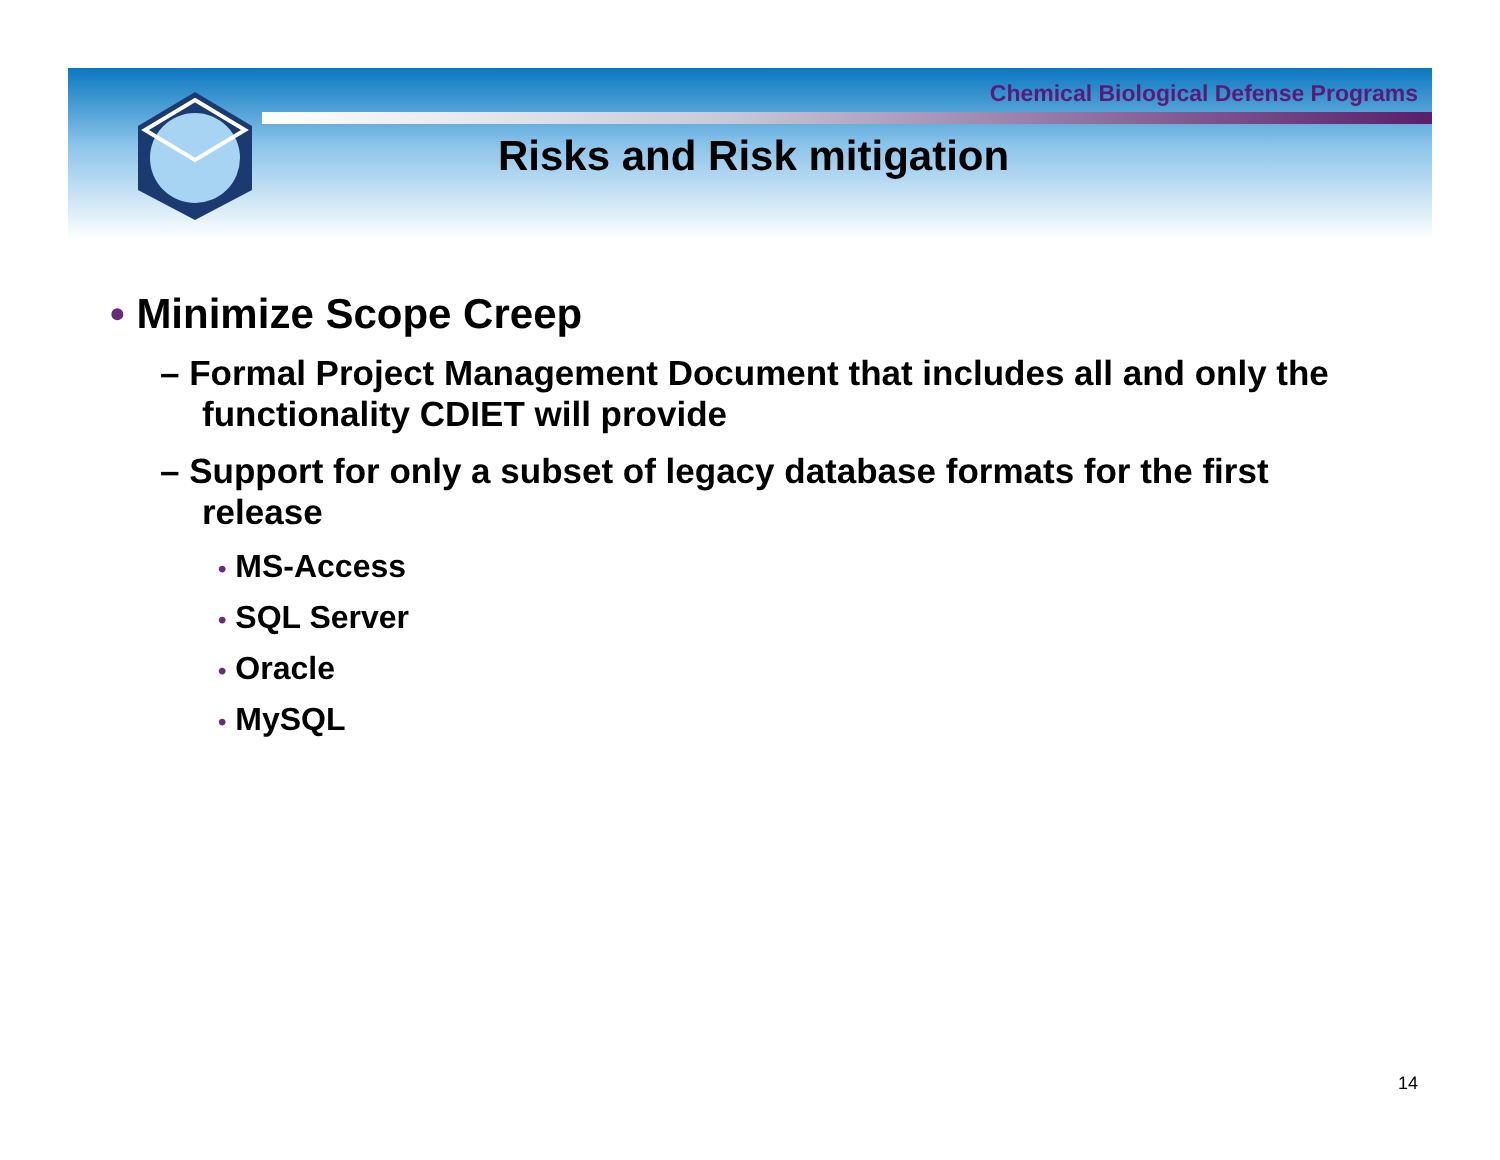Chemical Biological Defense Programs
Risks and Risk mitigation
• Minimize Scope Creep
– Formal Project Management Document that includes all and only the functionality CDIET will provide
– Support for only a subset of legacy database formats for the first release
• MS-Access
• SQL Server
• Oracle
• MySQL
14